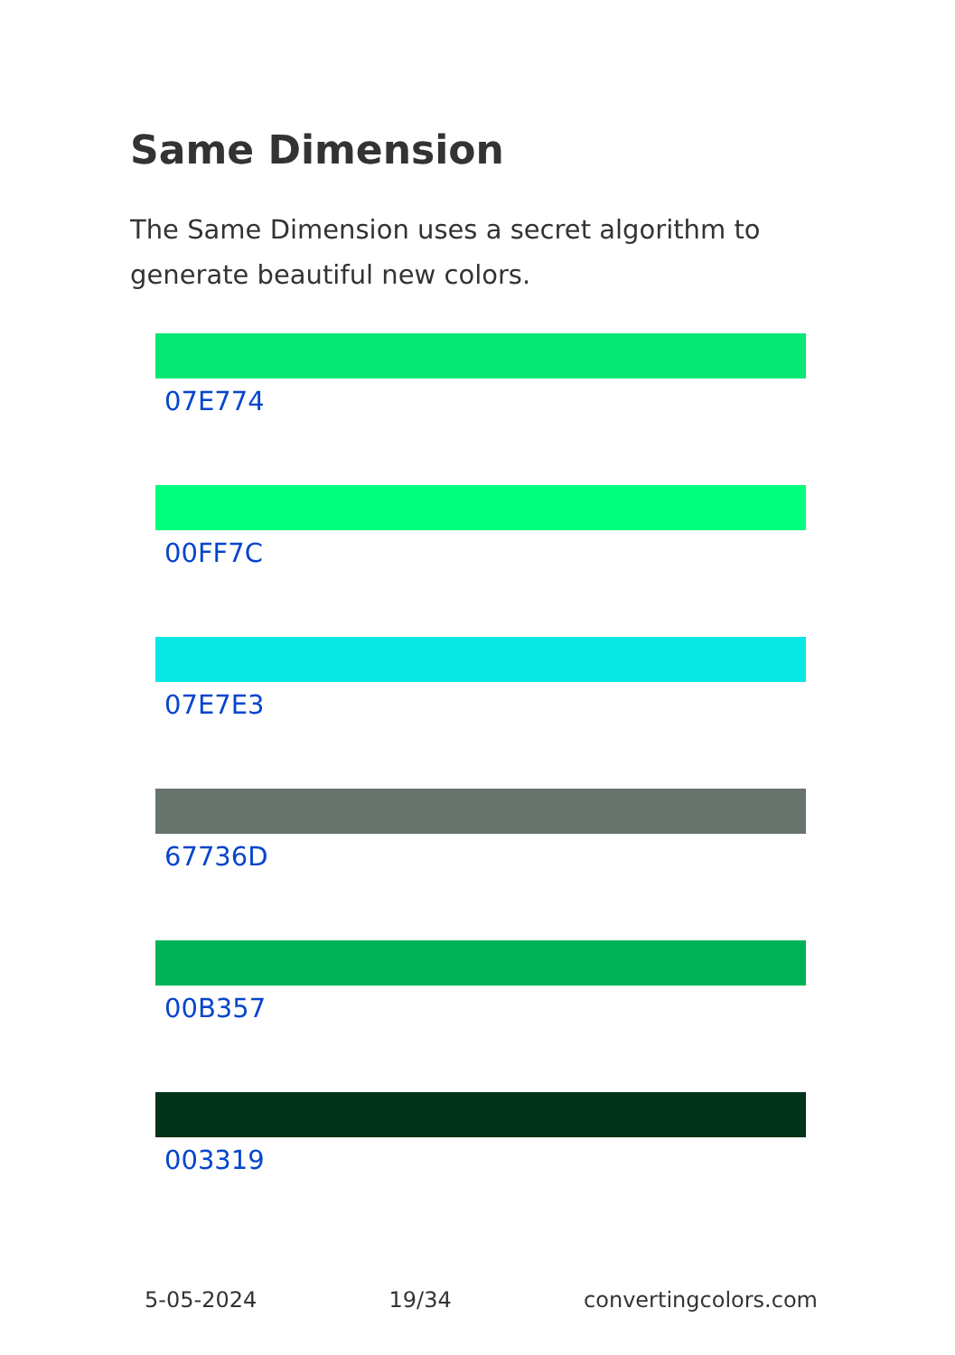Same Dimension
The Same Dimension uses a secret algorithm to generate beautiful new colors.
07E774
00FF7C
07E7E3
67736D
00B357
003319
5-05-2024 19/34 convertingcolors.com